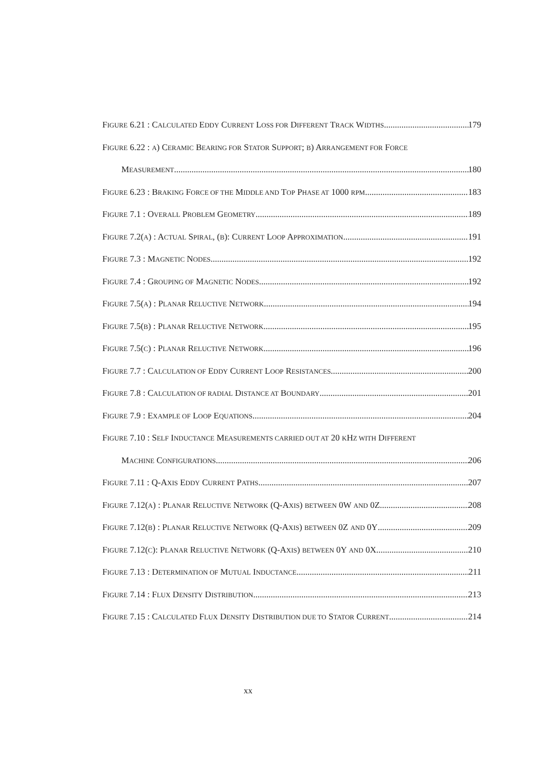FIGURE 6.21 : CALCULATED EDDY CURRENT LOSS FOR DIFFERENT TRACK WIDTHS 179
FIGURE 6.22 : A) CERAMIC BEARING FOR STATOR SUPPORT; B) ARRANGEMENT FOR FORCE
MEASUREMENT 180
FIGURE 6.23 : BRAKING FORCE OF THE MIDDLE AND TOP PHASE AT 1000 RPM 183
FIGURE 7.1 : OVERALL PROBLEM GEOMETRY 189
FIGURE 7.2(A) : ACTUAL SPIRAL, (B): CURRENT LOOP APPROXIMATION 191
FIGURE 7.3 : MAGNETIC NODES 192
FIGURE 7.4 : GROUPING OF MAGNETIC NODES 192
FIGURE 7.5(A) : PLANAR RELUCTIVE NETWORK 194
FIGURE 7.5(B) : PLANAR RELUCTIVE NETWORK 195
FIGURE 7.5(C) : PLANAR RELUCTIVE NETWORK 196
FIGURE 7.7 : CALCULATION OF EDDY CURRENT LOOP RESISTANCES 200
FIGURE 7.8 : CALCULATION OF RADIAL DISTANCE AT BOUNDARY 201
FIGURE 7.9 : EXAMPLE OF LOOP EQUATIONS 204
FIGURE 7.10 : SELF INDUCTANCE MEASUREMENTS CARRIED OUT AT 20 KHZ WITH DIFFERENT
MACHINE CONFIGURATIONS 206
FIGURE 7.11 : Q-AXIS EDDY CURRENT PATHS 207
FIGURE 7.12(A) : PLANAR RELUCTIVE NETWORK (Q-AXIS) BETWEEN 0W AND 0Z 208
FIGURE 7.12(B) : PLANAR RELUCTIVE NETWORK (Q-AXIS) BETWEEN 0Z AND 0Y 209
FIGURE 7.12(C): PLANAR RELUCTIVE NETWORK (Q-AXIS) BETWEEN 0Y AND 0X 210
FIGURE 7.13 : DETERMINATION OF MUTUAL INDUCTANCE 211
FIGURE 7.14 : FLUX DENSITY DISTRIBUTION 213
FIGURE 7.15 : CALCULATED FLUX DENSITY DISTRIBUTION DUE TO STATOR CURRENT 214
xx